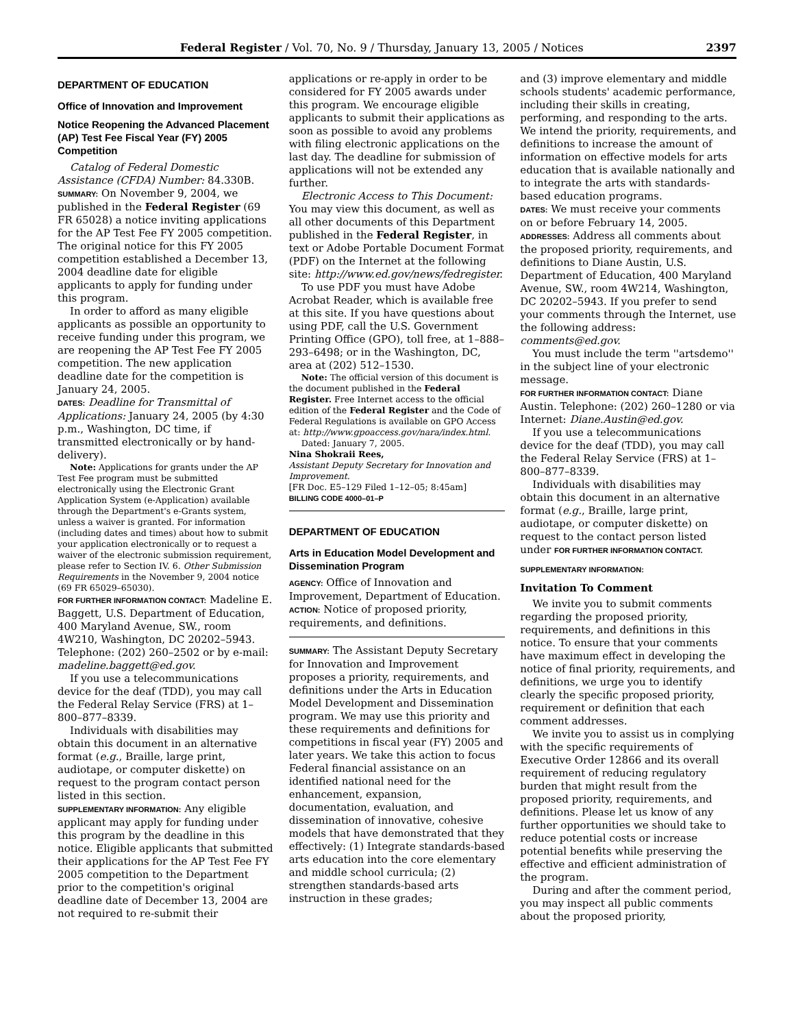Federal Register / Vol. 70, No. 9 / Thursday, January 13, 2005 / Notices 2397
DEPARTMENT OF EDUCATION
Office of Innovation and Improvement
Notice Reopening the Advanced Placement (AP) Test Fee Fiscal Year (FY) 2005 Competition
Catalog of Federal Domestic Assistance (CFDA) Number: 84.330B.
SUMMARY: On November 9, 2004, we published in the Federal Register (69 FR 65028) a notice inviting applications for the AP Test Fee FY 2005 competition. The original notice for this FY 2005 competition established a December 13, 2004 deadline date for eligible applicants to apply for funding under this program.
In order to afford as many eligible applicants as possible an opportunity to receive funding under this program, we are reopening the AP Test Fee FY 2005 competition. The new application deadline date for the competition is January 24, 2005.
DATES: Deadline for Transmittal of Applications: January 24, 2005 (by 4:30 p.m., Washington, DC time, if transmitted electronically or by hand-delivery).
Note: Applications for grants under the AP Test Fee program must be submitted electronically using the Electronic Grant Application System (e-Application) available through the Department's e-Grants system, unless a waiver is granted. For information (including dates and times) about how to submit your application electronically or to request a waiver of the electronic submission requirement, please refer to Section IV. 6. Other Submission Requirements in the November 9, 2004 notice (69 FR 65029–65030).
FOR FURTHER INFORMATION CONTACT: Madeline E. Baggett, U.S. Department of Education, 400 Maryland Avenue, SW., room 4W210, Washington, DC 20202–5943. Telephone: (202) 260–2502 or by e-mail: madeline.baggett@ed.gov.
If you use a telecommunications device for the deaf (TDD), you may call the Federal Relay Service (FRS) at 1–800–877–8339.
Individuals with disabilities may obtain this document in an alternative format (e.g., Braille, large print, audiotape, or computer diskette) on request to the program contact person listed in this section.
SUPPLEMENTARY INFORMATION: Any eligible applicant may apply for funding under this program by the deadline in this notice. Eligible applicants that submitted their applications for the AP Test Fee FY 2005 competition to the Department prior to the competition's original deadline date of December 13, 2004 are not required to re-submit their
applications or re-apply in order to be considered for FY 2005 awards under this program. We encourage eligible applicants to submit their applications as soon as possible to avoid any problems with filing electronic applications on the last day. The deadline for submission of applications will not be extended any further.
Electronic Access to This Document: You may view this document, as well as all other documents of this Department published in the Federal Register, in text or Adobe Portable Document Format (PDF) on the Internet at the following site: http://www.ed.gov/news/fedregister.
To use PDF you must have Adobe Acrobat Reader, which is available free at this site. If you have questions about using PDF, call the U.S. Government Printing Office (GPO), toll free, at 1–888–293–6498; or in the Washington, DC, area at (202) 512–1530.
Note: The official version of this document is the document published in the Federal Register. Free Internet access to the official edition of the Federal Register and the Code of Federal Regulations is available on GPO Access at: http://www.gpoaccess.gov/nara/index.html.
Dated: January 7, 2005.
Nina Shokraii Rees,
Assistant Deputy Secretary for Innovation and Improvement.
[FR Doc. E5–129 Filed 1–12–05; 8:45am]
BILLING CODE 4000–01–P
DEPARTMENT OF EDUCATION
Arts in Education Model Development and Dissemination Program
AGENCY: Office of Innovation and Improvement, Department of Education.
ACTION: Notice of proposed priority, requirements, and definitions.
SUMMARY: The Assistant Deputy Secretary for Innovation and Improvement proposes a priority, requirements, and definitions under the Arts in Education Model Development and Dissemination program. We may use this priority and these requirements and definitions for competitions in fiscal year (FY) 2005 and later years. We take this action to focus Federal financial assistance on an identified national need for the enhancement, expansion, documentation, evaluation, and dissemination of innovative, cohesive models that have demonstrated that they effectively: (1) Integrate standards-based arts education into the core elementary and middle school curricula; (2) strengthen standards-based arts instruction in these grades;
and (3) improve elementary and middle schools students' academic performance, including their skills in creating, performing, and responding to the arts. We intend the priority, requirements, and definitions to increase the amount of information on effective models for arts education that is available nationally and to integrate the arts with standards-based education programs.
DATES: We must receive your comments on or before February 14, 2005.
ADDRESSES: Address all comments about the proposed priority, requirements, and definitions to Diane Austin, U.S. Department of Education, 400 Maryland Avenue, SW., room 4W214, Washington, DC 20202–5943. If you prefer to send your comments through the Internet, use the following address: comments@ed.gov.
You must include the term ''artsdemo'' in the subject line of your electronic message.
FOR FURTHER INFORMATION CONTACT: Diane Austin. Telephone: (202) 260–1280 or via Internet: Diane.Austin@ed.gov.
If you use a telecommunications device for the deaf (TDD), you may call the Federal Relay Service (FRS) at 1–800–877–8339.
Individuals with disabilities may obtain this document in an alternative format (e.g., Braille, large print, audiotape, or computer diskette) on request to the contact person listed under FOR FURTHER INFORMATION CONTACT.
SUPPLEMENTARY INFORMATION:
Invitation To Comment
We invite you to submit comments regarding the proposed priority, requirements, and definitions in this notice. To ensure that your comments have maximum effect in developing the notice of final priority, requirements, and definitions, we urge you to identify clearly the specific proposed priority, requirement or definition that each comment addresses.
We invite you to assist us in complying with the specific requirements of Executive Order 12866 and its overall requirement of reducing regulatory burden that might result from the proposed priority, requirements, and definitions. Please let us know of any further opportunities we should take to reduce potential costs or increase potential benefits while preserving the effective and efficient administration of the program.
During and after the comment period, you may inspect all public comments about the proposed priority,